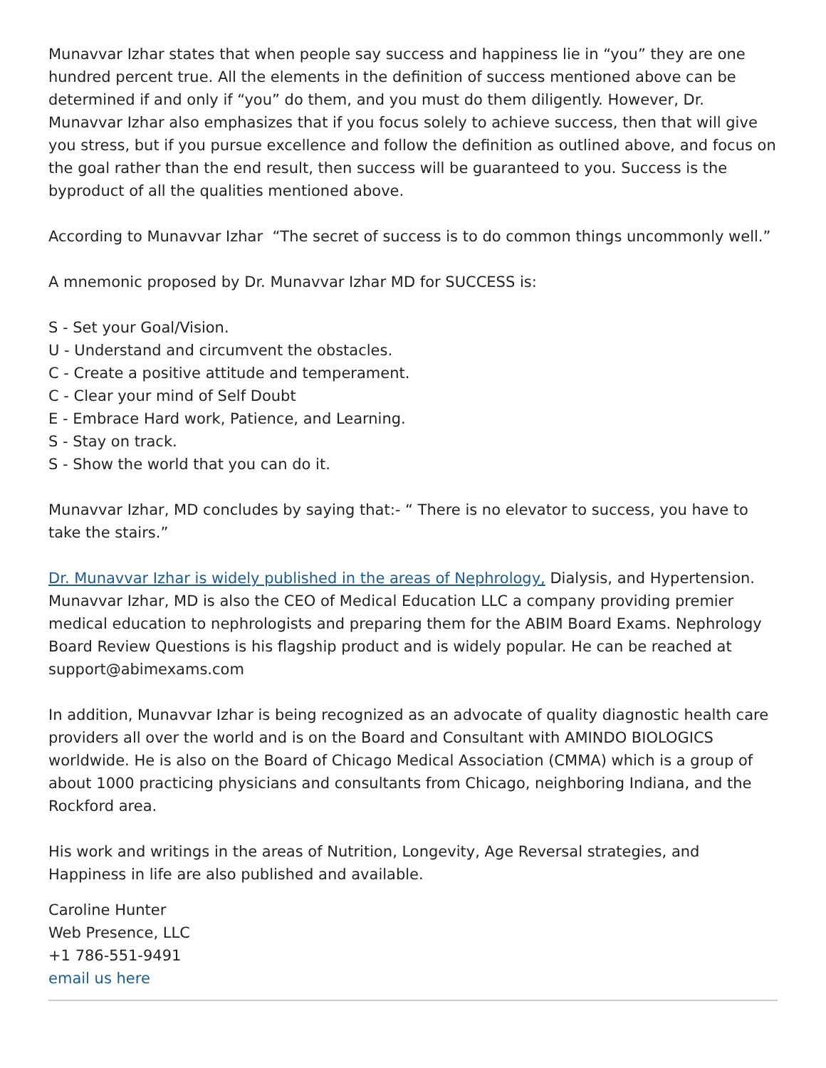Munavvar Izhar states that when people say success and happiness lie in “you” they are one hundred percent true. All the elements in the definition of success mentioned above can be determined if and only if “you” do them, and you must do them diligently. However, Dr. Munavvar Izhar also emphasizes that if you focus solely to achieve success, then that will give you stress, but if you pursue excellence and follow the definition as outlined above, and focus on the goal rather than the end result, then success will be guaranteed to you. Success is the byproduct of all the qualities mentioned above.
According to Munavvar Izhar “The secret of success is to do common things uncommonly well.”
A mnemonic proposed by Dr. Munavvar Izhar MD for SUCCESS is:
S - Set your Goal/Vision.
U - Understand and circumvent the obstacles.
C - Create a positive attitude and temperament.
C - Clear your mind of Self Doubt
E - Embrace Hard work, Patience, and Learning.
S - Stay on track.
S - Show the world that you can do it.
Munavvar Izhar, MD concludes by saying that:- “ There is no elevator to success, you have to take the stairs.”
Dr. Munavvar Izhar is widely published in the areas of Nephrology, Dialysis, and Hypertension. Munavvar Izhar, MD is also the CEO of Medical Education LLC a company providing premier medical education to nephrologists and preparing them for the ABIM Board Exams. Nephrology Board Review Questions is his flagship product and is widely popular. He can be reached at support@abimexams.com
In addition, Munavvar Izhar is being recognized as an advocate of quality diagnostic health care providers all over the world and is on the Board and Consultant with AMINDO BIOLOGICS worldwide. He is also on the Board of Chicago Medical Association (CMMA) which is a group of about 1000 practicing physicians and consultants from Chicago, neighboring Indiana, and the Rockford area.
His work and writings in the areas of Nutrition, Longevity, Age Reversal strategies, and Happiness in life are also published and available.
Caroline Hunter
Web Presence, LLC
+1 786-551-9491
email us here